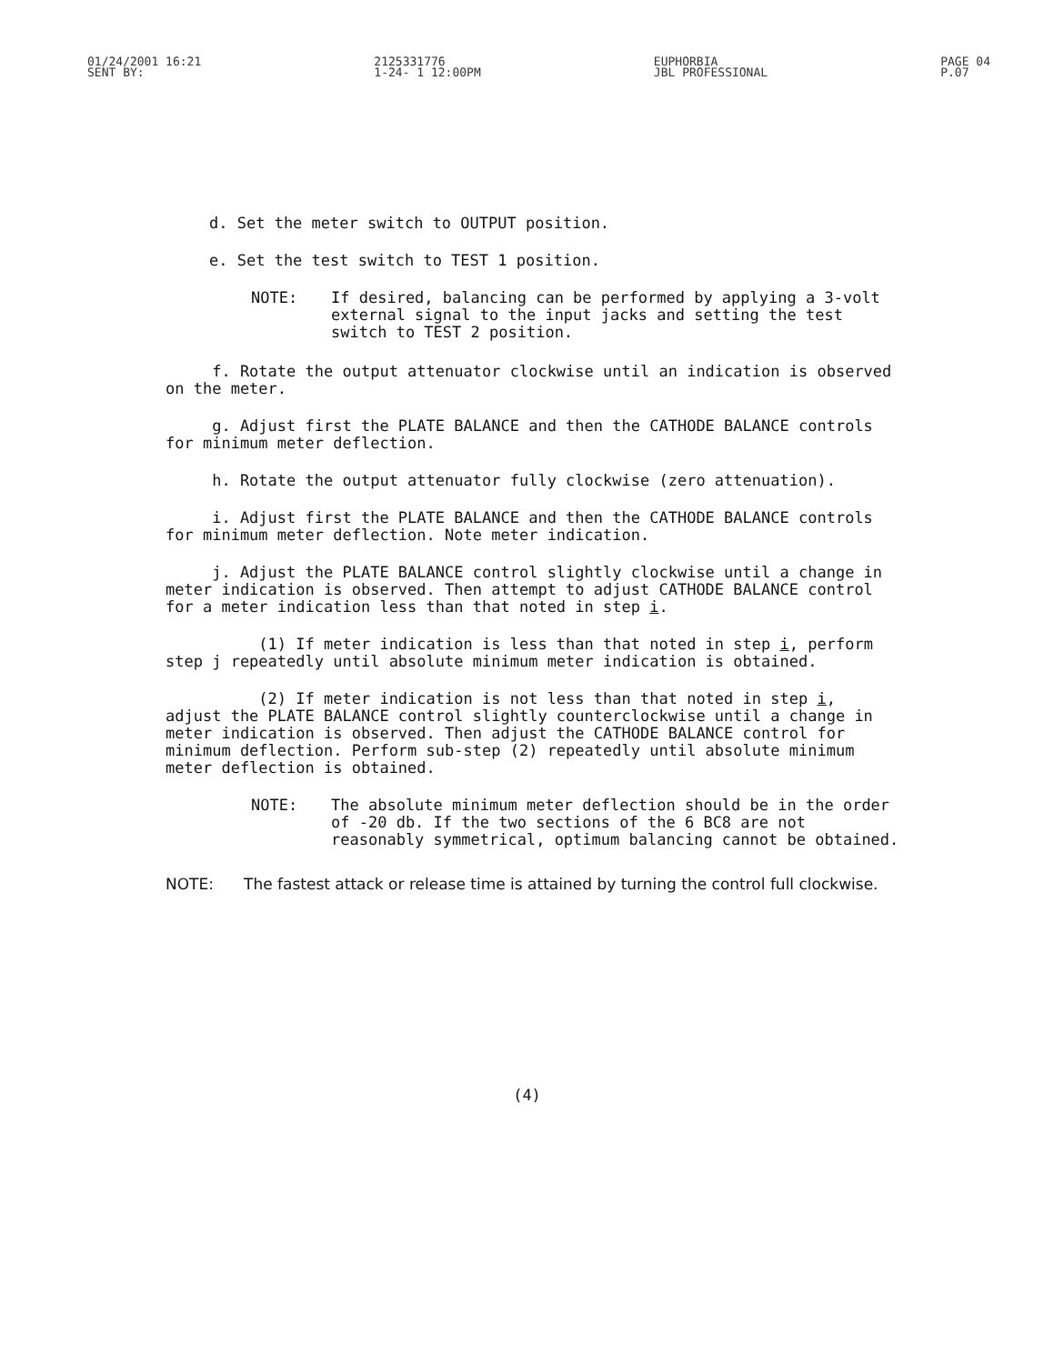01/24/2001 16:21
SENT BY:
2125331776
1-24- 1 12:00PM
EUPHORBIA
JBL PROFESSIONAL
PAGE 04
P.07
d. Set the meter switch to OUTPUT position.
e. Set the test switch to TEST 1 position.
NOTE: If desired, balancing can be performed by applying a 3-volt external signal to the input jacks and setting the test switch to TEST 2 position.
f. Rotate the output attenuator clockwise until an indication is observed on the meter.
g. Adjust first the PLATE BALANCE and then the CATHODE BALANCE controls for minimum meter deflection.
h. Rotate the output attenuator fully clockwise (zero attenuation).
i. Adjust first the PLATE BALANCE and then the CATHODE BALANCE controls for minimum meter deflection. Note meter indication.
j. Adjust the PLATE BALANCE control slightly clockwise until a change in meter indication is observed. Then attempt to adjust CATHODE BALANCE control for a meter indication less than that noted in step i.
(1) If meter indication is less than that noted in step i, perform step j repeatedly until absolute minimum meter indication is obtained.
(2) If meter indication is not less than that noted in step i, adjust the PLATE BALANCE control slightly counterclockwise until a change in meter indication is observed. Then adjust the CATHODE BALANCE control for minimum deflection. Perform sub-step (2) repeatedly until absolute minimum meter deflection is obtained.
NOTE: The absolute minimum meter deflection should be in the order of -20 db. If the two sections of the 6 BC8 are not reasonably symmetrical, optimum balancing cannot be obtained.
NOTE: The fastest attack or release time is attained by turning the control full clockwise.
(4)